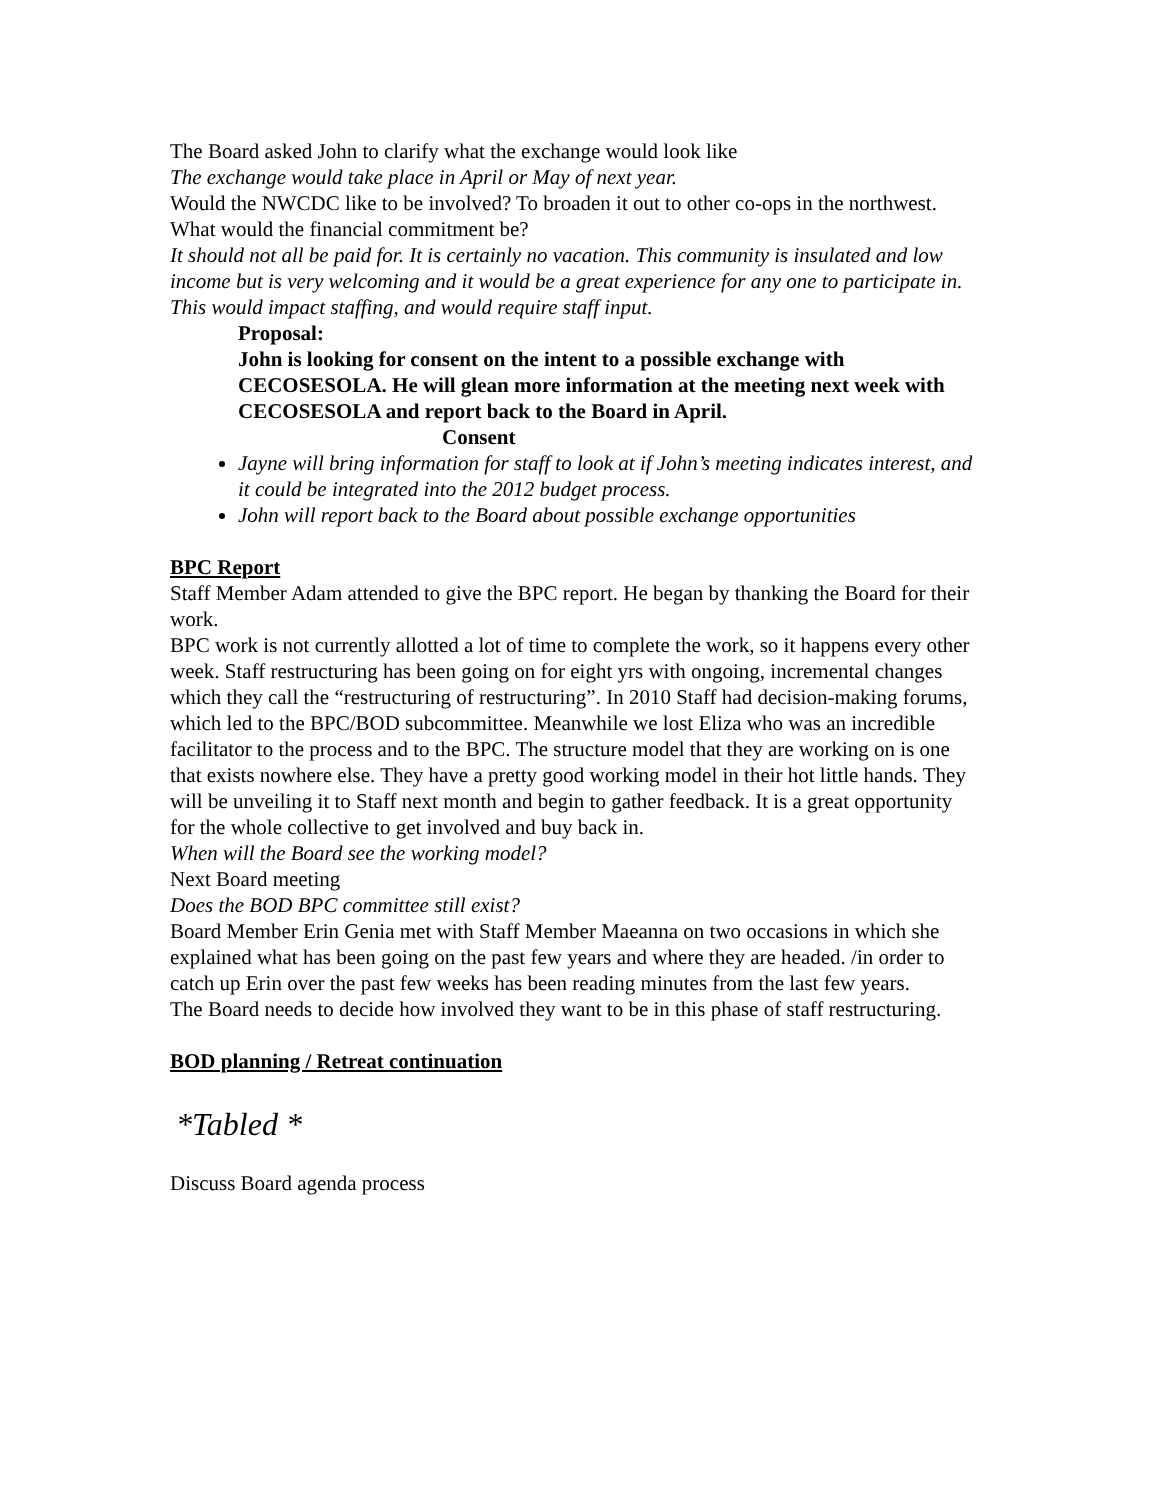The Board asked John to clarify what the exchange would look like
The exchange would take place in April or May of next year.
Would the NWCDC like to be involved? To broaden it out to other co-ops in the northwest.
What would the financial commitment be?
It should not all be paid for. It is certainly no vacation. This community is insulated and low income but is very welcoming and it would be a great experience for any one to participate in.
This would impact staffing, and would require staff input.
Proposal:
John is looking for consent on the intent to a possible exchange with CECOSESOLA. He will glean more information at the meeting next week with CECOSESOLA and report back to the Board in April.
Consent
Jayne will bring information for staff to look at if John’s meeting indicates interest, and it could be integrated into the 2012 budget process.
John will report back to the Board about possible exchange opportunities
BPC Report
Staff Member Adam attended to give the BPC report. He began by thanking the Board for their work.
BPC work is not currently allotted a lot of time to complete the work, so it happens every other week. Staff restructuring has been going on for eight yrs with ongoing, incremental changes which they call the “restructuring of restructuring”. In 2010 Staff had decision-making forums, which led to the BPC/BOD subcommittee. Meanwhile we lost Eliza who was an incredible facilitator to the process and to the BPC. The structure model that they are working on is one that exists nowhere else. They have a pretty good working model in their hot little hands. They will be unveiling it to Staff next month and begin to gather feedback. It is a great opportunity for the whole collective to get involved and buy back in.
When will the Board see the working model?
Next Board meeting
Does the BOD BPC committee still exist?
Board Member Erin Genia met with Staff Member Maeanna on two occasions in which she explained what has been going on the past few years and where they are headed. /in order to catch up Erin over the past few weeks has been reading minutes from the last few years.
The Board needs to decide how involved they want to be in this phase of staff restructuring.
BOD planning / Retreat continuation
*Tabled *
Discuss Board agenda process